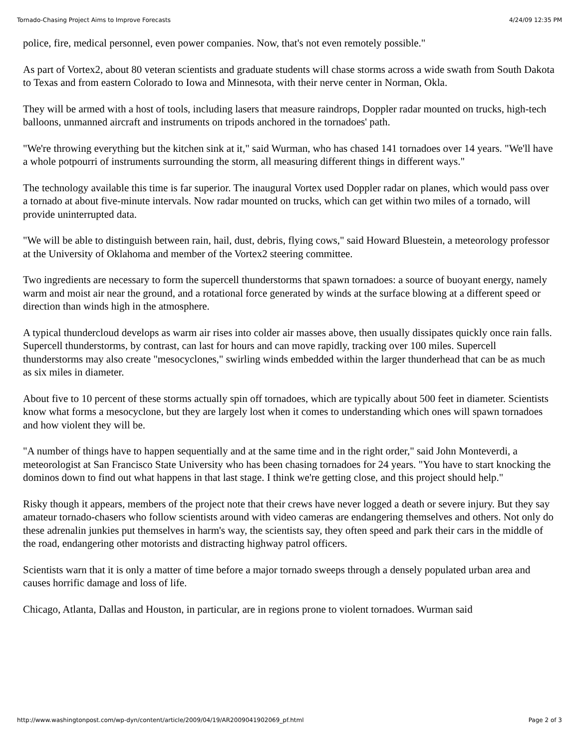Tornado-Chasing Project Aims to Improve Forecasts 4/24/09 12:35 PM
police, fire, medical personnel, even power companies. Now, that's not even remotely possible."
As part of Vortex2, about 80 veteran scientists and graduate students will chase storms across a wide swath from South Dakota to Texas and from eastern Colorado to Iowa and Minnesota, with their nerve center in Norman, Okla.
They will be armed with a host of tools, including lasers that measure raindrops, Doppler radar mounted on trucks, high-tech balloons, unmanned aircraft and instruments on tripods anchored in the tornadoes' path.
"We're throwing everything but the kitchen sink at it," said Wurman, who has chased 141 tornadoes over 14 years. "We'll have a whole potpourri of instruments surrounding the storm, all measuring different things in different ways."
The technology available this time is far superior. The inaugural Vortex used Doppler radar on planes, which would pass over a tornado at about five-minute intervals. Now radar mounted on trucks, which can get within two miles of a tornado, will provide uninterrupted data.
"We will be able to distinguish between rain, hail, dust, debris, flying cows," said Howard Bluestein, a meteorology professor at the University of Oklahoma and member of the Vortex2 steering committee.
Two ingredients are necessary to form the supercell thunderstorms that spawn tornadoes: a source of buoyant energy, namely warm and moist air near the ground, and a rotational force generated by winds at the surface blowing at a different speed or direction than winds high in the atmosphere.
A typical thundercloud develops as warm air rises into colder air masses above, then usually dissipates quickly once rain falls. Supercell thunderstorms, by contrast, can last for hours and can move rapidly, tracking over 100 miles. Supercell thunderstorms may also create "mesocyclones," swirling winds embedded within the larger thunderhead that can be as much as six miles in diameter.
About five to 10 percent of these storms actually spin off tornadoes, which are typically about 500 feet in diameter. Scientists know what forms a mesocyclone, but they are largely lost when it comes to understanding which ones will spawn tornadoes and how violent they will be.
"A number of things have to happen sequentially and at the same time and in the right order," said John Monteverdi, a meteorologist at San Francisco State University who has been chasing tornadoes for 24 years. "You have to start knocking the dominos down to find out what happens in that last stage. I think we're getting close, and this project should help."
Risky though it appears, members of the project note that their crews have never logged a death or severe injury. But they say amateur tornado-chasers who follow scientists around with video cameras are endangering themselves and others. Not only do these adrenalin junkies put themselves in harm's way, the scientists say, they often speed and park their cars in the middle of the road, endangering other motorists and distracting highway patrol officers.
Scientists warn that it is only a matter of time before a major tornado sweeps through a densely populated urban area and causes horrific damage and loss of life.
Chicago, Atlanta, Dallas and Houston, in particular, are in regions prone to violent tornadoes. Wurman said
http://www.washingtonpost.com/wp-dyn/content/article/2009/04/19/AR2009041902069_pf.html Page 2 of 3